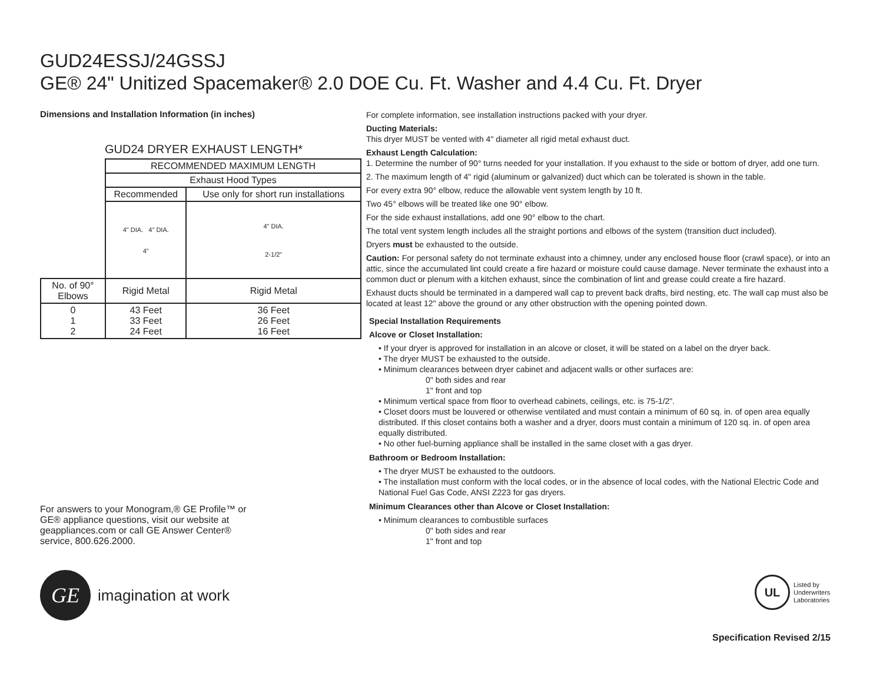GUD24ESSJ/24GSSJ
GE® 24" Unitized Spacemaker® 2.0 DOE Cu. Ft. Washer and 4.4 Cu. Ft. Dryer
Dimensions and Installation Information (in inches)
GUD24 DRYER EXHAUST LENGTH*
| | RECOMMENDED MAXIMUM LENGTH | |
| | Exhaust Hood Types | |
| | Recommended | Use only for short run installations |
| | 4" DIA. 4" DIA. 4" | 4" DIA. 2-1/2" |
| No. of 90° Elbows | Rigid Metal | Rigid Metal |
| 0 1 2 | 43 Feet 33 Feet 24 Feet | 36 Feet 26 Feet 16 Feet |
For answers to your Monogram,® GE Profile™ or GE® appliance questions, visit our website at geappliances.com or call GE Answer Center® service, 800.626.2000.
GE
imagination at work
For complete information, see installation instructions packed with your dryer.
Ducting Materials:
This dryer MUST be vented with 4" diameter all rigid metal exhaust duct.
Exhaust Length Calculation:
1. Determine the number of 90° turns needed for your installation. If you exhaust to the side or bottom of dryer, add one turn.
2. The maximum length of 4" rigid (aluminum or galvanized) duct which can be tolerated is shown in the table.
For every extra 90° elbow, reduce the allowable vent system length by 10 ft.
Two 45° elbows will be treated like one 90° elbow.
For the side exhaust installations, add one 90° elbow to the chart.
The total vent system length includes all the straight portions and elbows of the system (transition duct included).
Dryers must be exhausted to the outside.
Caution: For personal safety do not terminate exhaust into a chimney, under any enclosed house floor (crawl space), or into an attic, since the accumulated lint could create a fire hazard or moisture could cause damage. Never terminate the exhaust into a common duct or plenum with a kitchen exhaust, since the combination of lint and grease could create a fire hazard.
Exhaust ducts should be terminated in a dampered wall cap to prevent back drafts, bird nesting, etc. The wall cap must also be located at least 12" above the ground or any other obstruction with the opening pointed down.
Special Installation Requirements
Alcove or Closet Installation:
• If your dryer is approved for installation in an alcove or closet, it will be stated on a label on the dryer back.
• The dryer MUST be exhausted to the outside.
• Minimum clearances between dryer cabinet and adjacent walls or other surfaces are:
0" both sides and rear
1" front and top
• Minimum vertical space from floor to overhead cabinets, ceilings, etc. is 75-1/2".
• Closet doors must be louvered or otherwise ventilated and must contain a minimum of 60 sq. in. of open area equally distributed. If this closet contains both a washer and a dryer, doors must contain a minimum of 120 sq. in. of open area equally distributed.
• No other fuel-burning appliance shall be installed in the same closet with a gas dryer.
Bathroom or Bedroom Installation:
• The dryer MUST be exhausted to the outdoors.
• The installation must conform with the local codes, or in the absence of local codes, with the National Electric Code and National Fuel Gas Code, ANSI Z223 for gas dryers.
Minimum Clearances other than Alcove or Closet Installation:
• Minimum clearances to combustible surfaces
0" both sides and rear
1" front and top
UL
Listed by
Underwriters
Laboratories
Specification Revised 2/15